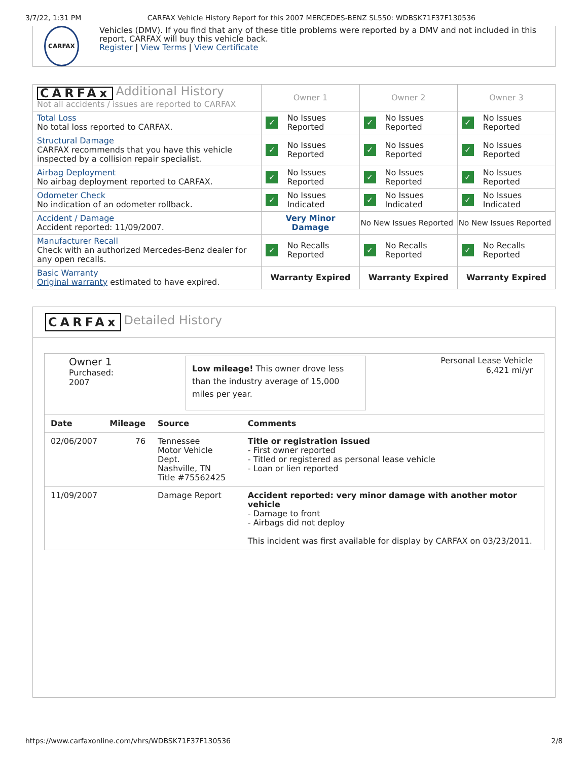3/7/22, 1:31 PM CARFAX Vehicle History Report for this 2007 MERCEDES-BENZ SL550: WDBSK71F37F130536
CARFAX
Vehicles (DMV). If you find that any of these title problems were reported by a DMV and not included in this report, CARFAX will buy this vehicle back.
Register | View Terms | View Certificate
| CARFAx Additional History Not all accidents / issues are reported to CARFAX | Owner 1 | Owner 2 | Owner 3 |
| Total Loss No total loss reported to CARFAX. | ✓ No Issues Reported | ✓ No Issues Reported | ✓ No Issues Reported |
| Structural Damage CARFAX recommends that you have this vehicle inspected by a collision repair specialist. | ✓ No Issues Reported | ✓ No Issues Reported | ✓ No Issues Reported |
| Airbag Deployment No airbag deployment reported to CARFAX. | ✓ No Issues Reported | ✓ No Issues Reported | ✓ No Issues Reported |
| Odometer Check No indication of an odometer rollback. | ✓ No Issues Indicated | ✓ No Issues Indicated | ✓ No Issues Indicated |
| Accident / Damage Accident reported: 11/09/2007. | Very Minor Damage | No New Issues Reported | No New Issues Reported |
| Manufacturer Recall Check with an authorized Mercedes-Benz dealer for any open recalls. | ✓ No Recalls Reported | ✓ No Recalls Reported | ✓ No Recalls Reported |
| Basic Warranty Original warranty estimated to have expired. | Warranty Expired | Warranty Expired | Warranty Expired |
CARFAx Detailed History
Owner 1
Purchased:
2007
Low mileage! This owner drove less than the industry average of 15,000 miles per year.
Personal Lease Vehicle
6,421 mi/yr
| Date | Mileage | Source | Comments |
| --- | --- | --- | --- |
| 02/06/2007 | 76 | Tennessee Motor Vehicle Dept. Nashville, TN Title #75562425 | Title or registration issued - First owner reported - Titled or registered as personal lease vehicle - Loan or lien reported |
| 11/09/2007 | | Damage Report | Accident reported: very minor damage with another motor vehicle - Damage to front - Airbags did not deploy This incident was first available for display by CARFAX on 03/23/2011. |
https://www.carfaxonline.com/vhrs/WDBSK71F37F130536 2/8